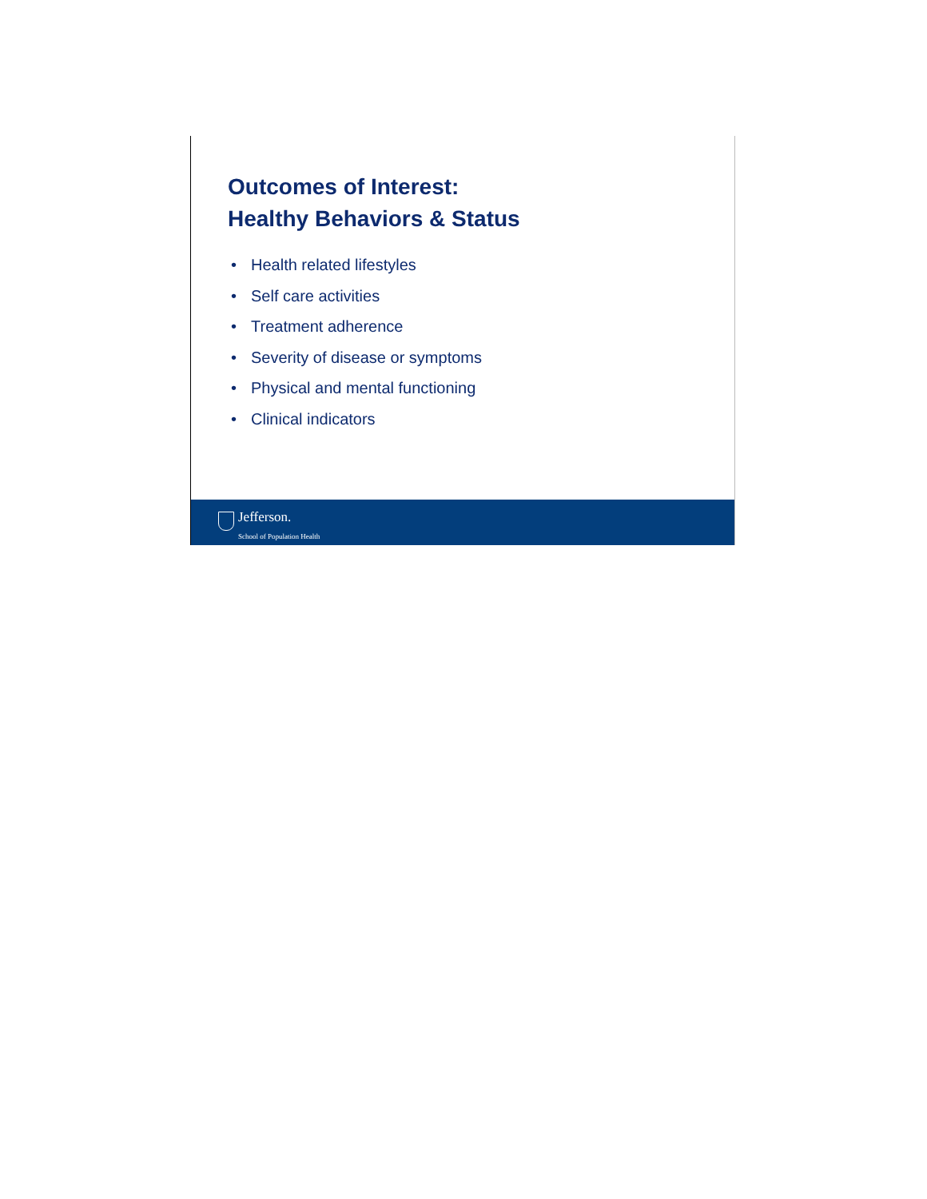Outcomes of Interest:
Healthy Behaviors & Status
• Health related lifestyles
• Self care activities
• Treatment adherence
• Severity of disease or symptoms
• Physical and mental functioning
• Clinical indicators
Jefferson.
School of Population Health